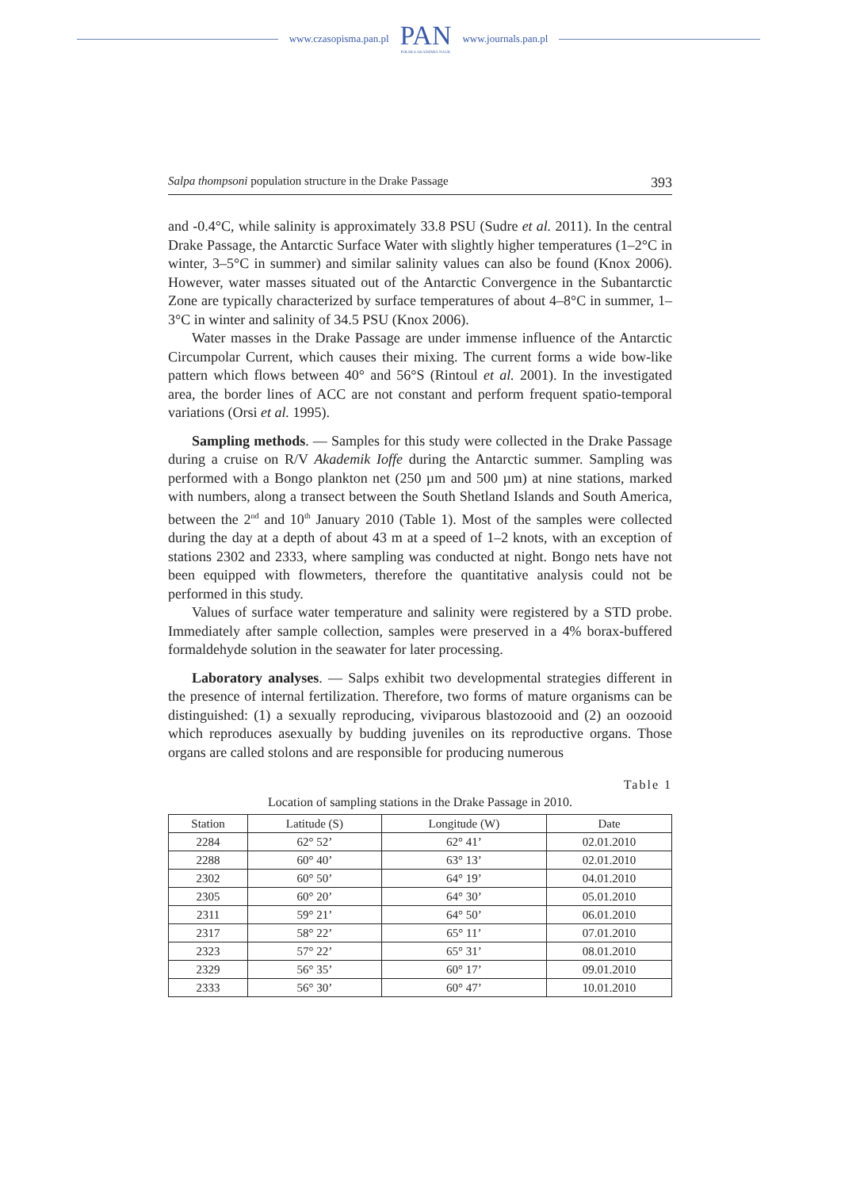www.czasopisma.pan.pl
PAN
POLSKA AKADEMIA NAUK
www.journals.pan.pl
Salpa thompsoni population structure in the Drake Passage 393
and -0.4°C, while salinity is approximately 33.8 PSU (Sudre et al. 2011). In the central Drake Passage, the Antarctic Surface Water with slightly higher tempera­tures (1–2°C in winter, 3–5°C in summer) and similar salinity values can also be found (Knox 2006). However, water masses situated out of the Antarctic Conver­gence in the Subantarctic Zone are typically characterized by surface temperatures of about 4–8°C in summer, 1–3°C in winter and salinity of 34.5 PSU (Knox 2006).
Water masses in the Drake Passage are under immense influence of the Ant­arctic Circumpolar Current, which causes their mixing. The current forms a wide bow-like pattern which flows between 40° and 56°S (Rintoul et al. 2001). In the investigated area, the border lines of ACC are not constant and perform frequent spatio-temporal variations (Orsi et al. 1995).
Sampling methods. — Samples for this study were collected in the Drake Passage during a cruise on R/V Akademik Ioffe during the Antarctic summer. Sam­pling was performed with a Bongo plankton net (250 µm and 500 µm) at nine sta­tions, marked with numbers, along a transect between the South Shetland Islands and South America, between the 2<sup>nd</sup> and 10<sup>th</sup> January 2010 (Table 1). Most of the samples were collected during the day at a depth of about 43 m at a speed of 1–2 knots, with an exception of stations 2302 and 2333, where sampling was con­ducted at night. Bongo nets have not been equipped with flowmeters, therefore the quantitative analysis could not be performed in this study.
Values of surface water temperature and salinity were registered by a STD probe. Immediately after sample collection, samples were preserved in a 4% bo­rax-buffered formaldehyde solution in the seawater for later processing.
Laboratory analyses. — Salps exhibit two developmental strategies different in the presence of internal fertilization. Therefore, two forms of mature organisms can be distinguished: (1) a sexually reproducing, viviparous blastozooid and (2) an oozooid which reproduces asexually by budding juveniles on its reproductive or­gans. Those organs are called stolons and are responsible for producing numerous
Table 1
Location of sampling stations in the Drake Passage in 2010.
| Station | Latitude (S) | Longitude (W) | Date |
| --- | --- | --- | --- |
| 2284 | 62° 52’ | 62° 41’ | 02.01.2010 |
| 2288 | 60° 40’ | 63° 13’ | 02.01.2010 |
| 2302 | 60° 50’ | 64° 19’ | 04.01.2010 |
| 2305 | 60° 20’ | 64° 30’ | 05.01.2010 |
| 2311 | 59° 21’ | 64° 50’ | 06.01.2010 |
| 2317 | 58° 22’ | 65° 11’ | 07.01.2010 |
| 2323 | 57° 22’ | 65° 31’ | 08.01.2010 |
| 2329 | 56° 35’ | 60° 17’ | 09.01.2010 |
| 2333 | 56° 30’ | 60° 47’ | 10.01.2010 |